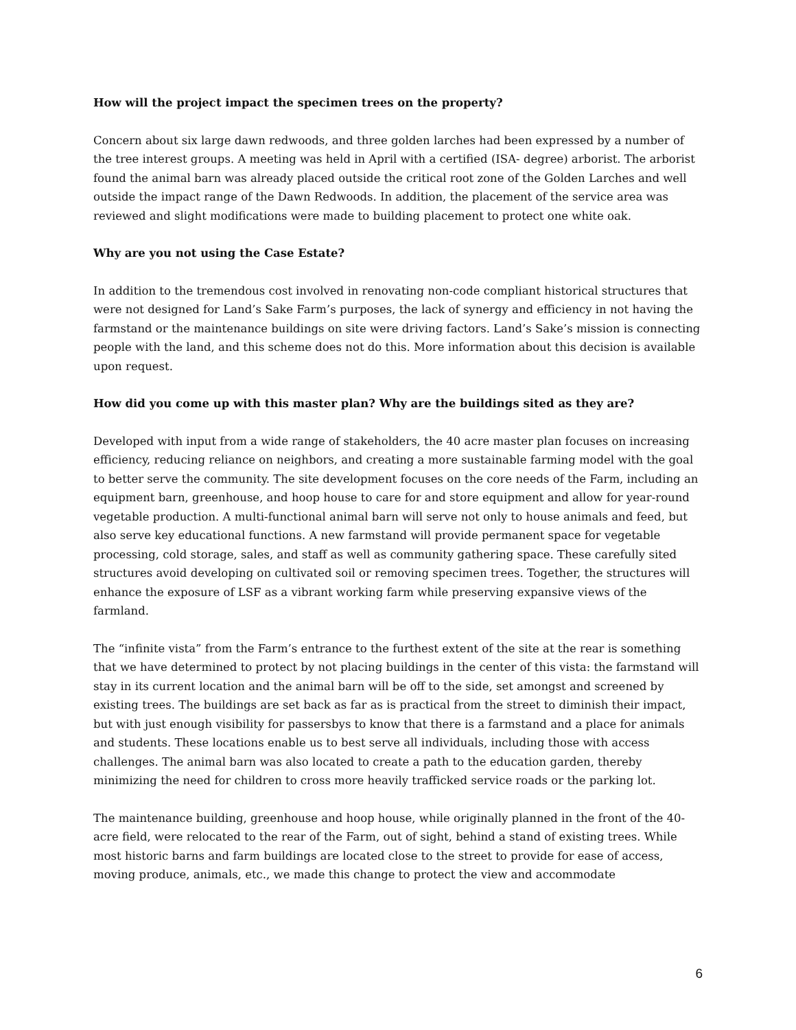How will the project impact the specimen trees on the property?
Concern about six large dawn redwoods, and three golden larches had been expressed by a number of the tree interest groups. A meeting was held in April with a certified (ISA- degree) arborist. The arborist found the animal barn was already placed outside the critical root zone of the Golden Larches and well outside the impact range of the Dawn Redwoods. In addition, the placement of the service area was reviewed and slight modifications were made to building placement to protect one white oak.
Why are you not using the Case Estate?
In addition to the tremendous cost involved in renovating non-code compliant historical structures that were not designed for Land’s Sake Farm’s purposes, the lack of synergy and efficiency in not having the farmstand or the maintenance buildings on site were driving factors. Land’s Sake’s mission is connecting people with the land, and this scheme does not do this. More information about this decision is available upon request.
How did you come up with this master plan? Why are the buildings sited as they are?
Developed with input from a wide range of stakeholders, the 40 acre master plan focuses on increasing efficiency, reducing reliance on neighbors, and creating a more sustainable farming model with the goal to better serve the community. The site development focuses on the core needs of the Farm, including an equipment barn, greenhouse, and hoop house to care for and store equipment and allow for year-round vegetable production. A multi-functional animal barn will serve not only to house animals and feed, but also serve key educational functions. A new farmstand will provide permanent space for vegetable processing, cold storage, sales, and staff as well as community gathering space. These carefully sited structures avoid developing on cultivated soil or removing specimen trees. Together, the structures will enhance the exposure of LSF as a vibrant working farm while preserving expansive views of the farmland.
The “infinite vista” from the Farm’s entrance to the furthest extent of the site at the rear is something that we have determined to protect by not placing buildings in the center of this vista: the farmstand will stay in its current location and the animal barn will be off to the side, set amongst and screened by existing trees. The buildings are set back as far as is practical from the street to diminish their impact, but with just enough visibility for passersbys to know that there is a farmstand and a place for animals and students. These locations enable us to best serve all individuals, including those with access challenges. The animal barn was also located to create a path to the education garden, thereby minimizing the need for children to cross more heavily trafficked service roads or the parking lot.
The maintenance building, greenhouse and hoop house, while originally planned in the front of the 40-acre field, were relocated to the rear of the Farm, out of sight, behind a stand of existing trees. While most historic barns and farm buildings are located close to the street to provide for ease of access, moving produce, animals, etc., we made this change to protect the view and accommodate
6